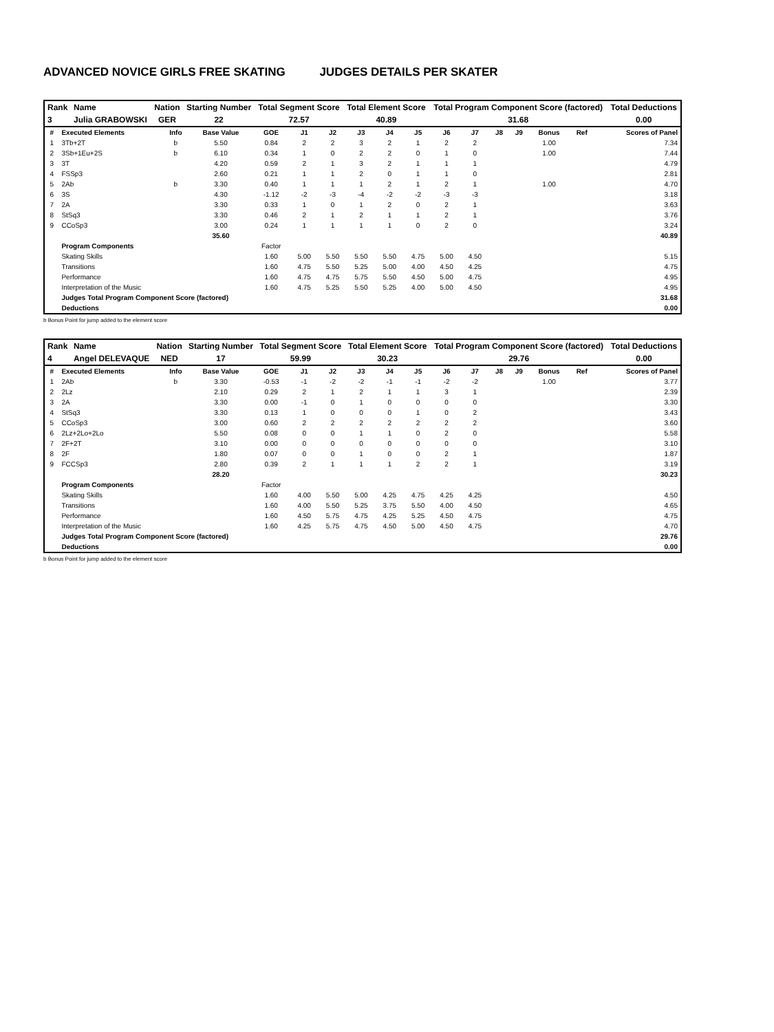ADVANCED NOVICE GIRLS FREE SKATING JUDGES DETAILS PER SKATER
| Rank | Name | Nation | Starting Number | Total Segment Score | Total Element Score | Total Program Component Score (factored) | Total Deductions |
| --- | --- | --- | --- | --- | --- | --- | --- |
| 3 | Julia GRABOWSKI | GER | 22 | 72.57 | 40.89 | 31.68 | 0.00 |
| # | Executed Elements | Info | Base Value | GOE | J1 | J2 | J3 | J4 | J5 | J6 | J7 | J8 | J9 | Bonus | Ref | Scores of Panel |
| --- | --- | --- | --- | --- | --- | --- | --- | --- | --- | --- | --- | --- | --- | --- | --- | --- |
| 1 | 3Tb+2T | b | 5.50 | 0.84 | 2 | 2 | 3 | 2 | 1 | 2 | 2 | | | 1.00 | | 7.34 |
| 2 | 3Sb+1Eu+2S | b | 6.10 | 0.34 | 1 | 0 | 2 | 2 | 0 | 1 | 0 | | | 1.00 | | 7.44 |
| 3 | 3T | | 4.20 | 0.59 | 2 | 1 | 3 | 2 | 1 | 1 | 1 | | | | | 4.79 |
| 4 | FSSp3 | | 2.60 | 0.21 | 1 | 1 | 2 | 0 | 1 | 1 | 0 | | | | | 2.81 |
| 5 | 2Ab | b | 3.30 | 0.40 | 1 | 1 | 1 | 2 | 1 | 2 | 1 | | | 1.00 | | 4.70 |
| 6 | 3S | | 4.30 | -1.12 | -2 | -3 | -4 | -2 | -2 | -3 | -3 | | | | | 3.18 |
| 7 | 2A | | 3.30 | 0.33 | 1 | 0 | 1 | 2 | 0 | 2 | 1 | | | | | 3.63 |
| 8 | StSq3 | | 3.30 | 0.46 | 2 | 1 | 2 | 1 | 1 | 2 | 1 | | | | | 3.76 |
| 9 | CCoSp3 | | 3.00 | 0.24 | 1 | 1 | 1 | 1 | 0 | 2 | 0 | | | | | 3.24 |
| | | | 35.60 | | | | | | | | | | | | | 40.89 |
| | Program Components | | | Factor | | | | | | | | | | | | |
| | Skating Skills | | | 1.60 | 5.00 | 5.50 | 5.50 | 5.50 | 4.75 | 5.00 | 4.50 | | | | | 5.15 |
| | Transitions | | | 1.60 | 4.75 | 5.50 | 5.25 | 5.00 | 4.00 | 4.50 | 4.25 | | | | | 4.75 |
| | Performance | | | 1.60 | 4.75 | 4.75 | 5.75 | 5.50 | 4.50 | 5.00 | 4.75 | | | | | 4.95 |
| | Interpretation of the Music | | | 1.60 | 4.75 | 5.25 | 5.50 | 5.25 | 4.00 | 5.00 | 4.50 | | | | | 4.95 |
| | Judges Total Program Component Score (factored) | | | | | | | | | | | | | | | 31.68 |
| | Deductions | | | | | | | | | | | | | | | 0.00 |
b Bonus Point for jump added to the element score
| Rank | Name | Nation | Starting Number | Total Segment Score | Total Element Score | Total Program Component Score (factored) | Total Deductions |
| --- | --- | --- | --- | --- | --- | --- | --- |
| 4 | Angel DELEVAQUE | NED | 17 | 59.99 | 30.23 | 29.76 | 0.00 |
| # | Executed Elements | Info | Base Value | GOE | J1 | J2 | J3 | J4 | J5 | J6 | J7 | J8 | J9 | Bonus | Ref | Scores of Panel |
| --- | --- | --- | --- | --- | --- | --- | --- | --- | --- | --- | --- | --- | --- | --- | --- | --- |
| 1 | 2Ab | b | 3.30 | -0.53 | -1 | -2 | -2 | -1 | -1 | -2 | -2 | | | 1.00 | | 3.77 |
| 2 | 2Lz | | 2.10 | 0.29 | 2 | 1 | 2 | 1 | 1 | 3 | 1 | | | | | 2.39 |
| 3 | 2A | | 3.30 | 0.00 | -1 | 0 | 1 | 0 | 0 | 0 | 0 | | | | | 3.30 |
| 4 | StSq3 | | 3.30 | 0.13 | 1 | 0 | 0 | 0 | 1 | 0 | 2 | | | | | 3.43 |
| 5 | CCoSp3 | | 3.00 | 0.60 | 2 | 2 | 2 | 2 | 2 | 2 | 2 | | | | | 3.60 |
| 6 | 2Lz+2Lo+2Lo | | 5.50 | 0.08 | 0 | 0 | 1 | 1 | 0 | 2 | 0 | | | | | 5.58 |
| 7 | 2F+2T | | 3.10 | 0.00 | 0 | 0 | 0 | 0 | 0 | 0 | 0 | | | | | 3.10 |
| 8 | 2F | | 1.80 | 0.07 | 0 | 0 | 1 | 0 | 0 | 2 | 1 | | | | | 1.87 |
| 9 | FCCSp3 | | 2.80 | 0.39 | 2 | 1 | 1 | 1 | 2 | 2 | 1 | | | | | 3.19 |
| | | | 28.20 | | | | | | | | | | | | | 30.23 |
| | Program Components | | | Factor | | | | | | | | | | | | |
| | Skating Skills | | | 1.60 | 4.00 | 5.50 | 5.00 | 4.25 | 4.75 | 4.25 | 4.25 | | | | | 4.50 |
| | Transitions | | | 1.60 | 4.00 | 5.50 | 5.25 | 3.75 | 5.50 | 4.00 | 4.50 | | | | | 4.65 |
| | Performance | | | 1.60 | 4.50 | 5.75 | 4.75 | 4.25 | 5.25 | 4.50 | 4.75 | | | | | 4.75 |
| | Interpretation of the Music | | | 1.60 | 4.25 | 5.75 | 4.75 | 4.50 | 5.00 | 4.50 | 4.75 | | | | | 4.70 |
| | Judges Total Program Component Score (factored) | | | | | | | | | | | | | | | 29.76 |
| | Deductions | | | | | | | | | | | | | | | 0.00 |
b Bonus Point for jump added to the element score